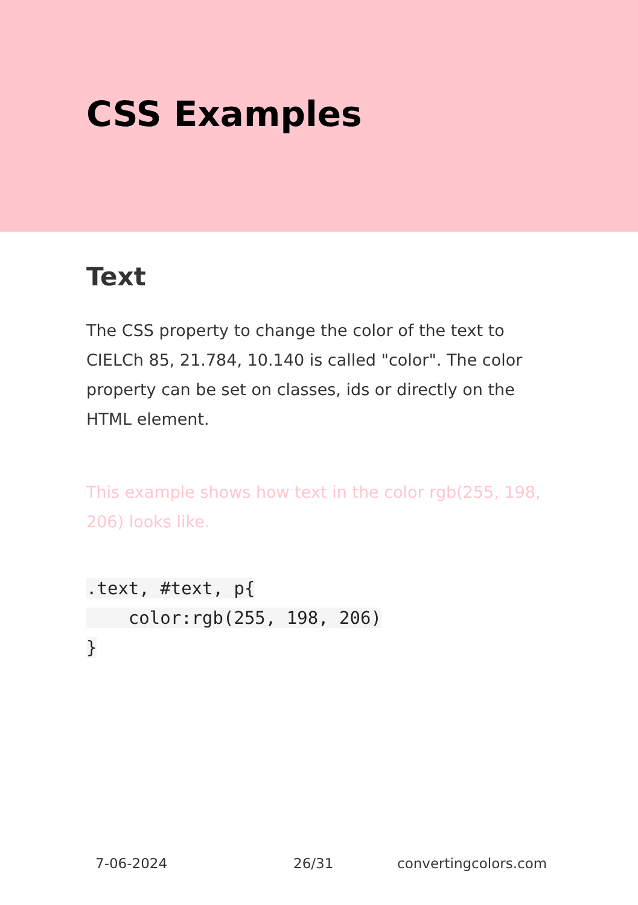CSS Examples
Text
The CSS property to change the color of the text to CIELCh 85, 21.784, 10.140 is called "color". The color property can be set on classes, ids or directly on the HTML element.
This example shows how text in the color rgb(255, 198, 206) looks like.
.text, #text, p{
    color:rgb(255, 198, 206)
}
7-06-2024 26/31 convertingcolors.com